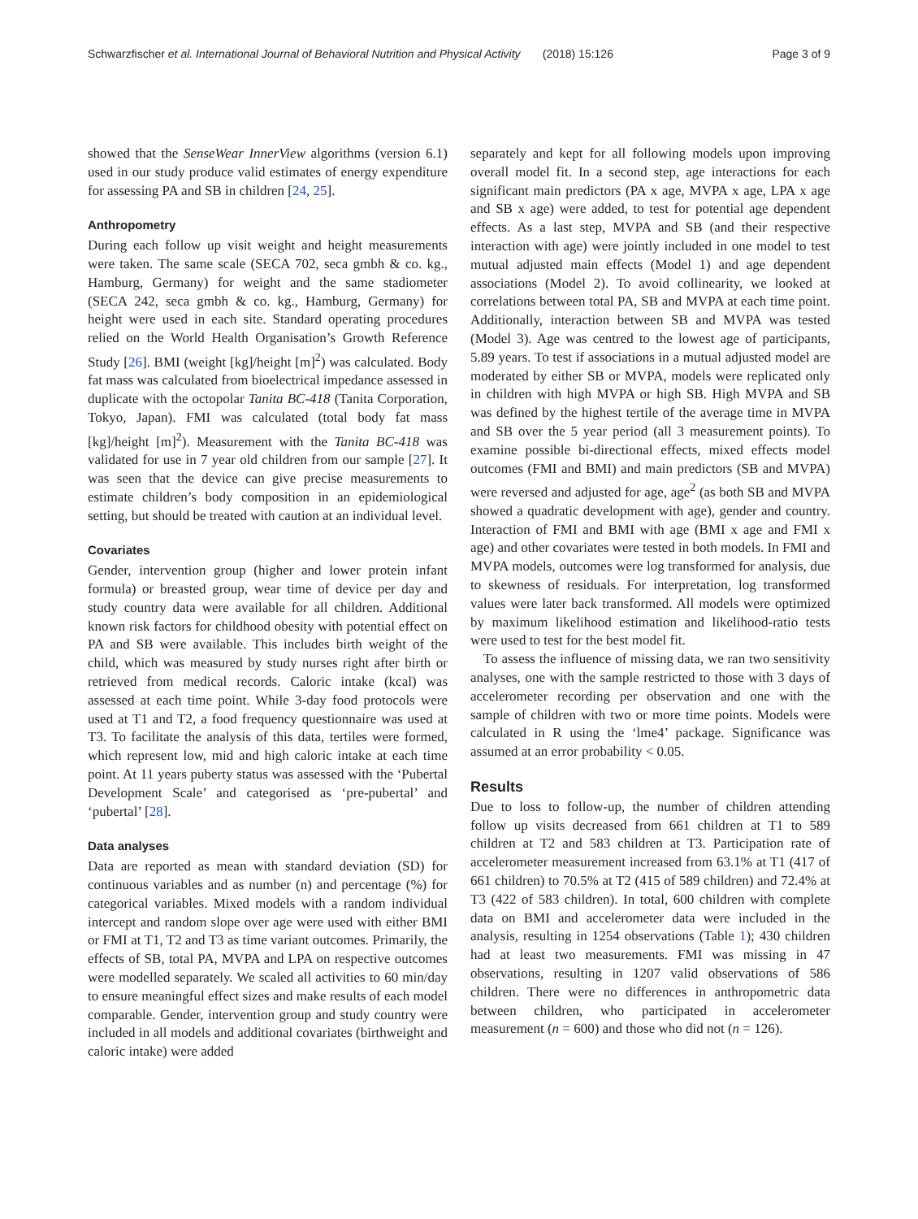Schwarzfischer et al. International Journal of Behavioral Nutrition and Physical Activity (2018) 15:126 Page 3 of 9
showed that the SenseWear InnerView algorithms (version 6.1) used in our study produce valid estimates of energy expenditure for assessing PA and SB in children [24, 25].
Anthropometry
During each follow up visit weight and height measurements were taken. The same scale (SECA 702, seca gmbh & co. kg., Hamburg, Germany) for weight and the same stadiometer (SECA 242, seca gmbh & co. kg., Hamburg, Germany) for height were used in each site. Standard operating procedures relied on the World Health Organisation’s Growth Reference Study [26]. BMI (weight [kg]/height [m]<sup>2</sup>) was calculated. Body fat mass was calculated from bioelectrical impedance assessed in duplicate with the octopolar Tanita BC-418 (Tanita Corporation, Tokyo, Japan). FMI was calculated (total body fat mass [kg]/height [m]<sup>2</sup>). Measurement with the Tanita BC-418 was validated for use in 7 year old children from our sample [27]. It was seen that the device can give precise measurements to estimate children’s body composition in an epidemiological setting, but should be treated with caution at an individual level.
Covariates
Gender, intervention group (higher and lower protein infant formula) or breasted group, wear time of device per day and study country data were available for all children. Additional known risk factors for childhood obesity with potential effect on PA and SB were available. This includes birth weight of the child, which was measured by study nurses right after birth or retrieved from medical records. Caloric intake (kcal) was assessed at each time point. While 3-day food protocols were used at T1 and T2, a food frequency questionnaire was used at T3. To facilitate the analysis of this data, tertiles were formed, which represent low, mid and high caloric intake at each time point. At 11 years puberty status was assessed with the ‘Pubertal Development Scale’ and categorised as ‘pre-pubertal’ and ‘pubertal’ [28].
Data analyses
Data are reported as mean with standard deviation (SD) for continuous variables and as number (n) and percentage (%) for categorical variables. Mixed models with a random individual intercept and random slope over age were used with either BMI or FMI at T1, T2 and T3 as time variant outcomes. Primarily, the effects of SB, total PA, MVPA and LPA on respective outcomes were modelled separately. We scaled all activities to 60 min/day to ensure meaningful effect sizes and make results of each model comparable. Gender, intervention group and study country were included in all models and additional covariates (birthweight and caloric intake) were added
separately and kept for all following models upon improving overall model fit. In a second step, age interactions for each significant main predictors (PA x age, MVPA x age, LPA x age and SB x age) were added, to test for potential age dependent effects. As a last step, MVPA and SB (and their respective interaction with age) were jointly included in one model to test mutual adjusted main effects (Model 1) and age dependent associations (Model 2). To avoid collinearity, we looked at correlations between total PA, SB and MVPA at each time point. Additionally, interaction between SB and MVPA was tested (Model 3). Age was centred to the lowest age of participants, 5.89 years. To test if associations in a mutual adjusted model are moderated by either SB or MVPA, models were replicated only in children with high MVPA or high SB. High MVPA and SB was defined by the highest tertile of the average time in MVPA and SB over the 5 year period (all 3 measurement points). To examine possible bi-directional effects, mixed effects model outcomes (FMI and BMI) and main predictors (SB and MVPA) were reversed and adjusted for age, age<sup>2</sup> (as both SB and MVPA showed a quadratic development with age), gender and country. Interaction of FMI and BMI with age (BMI x age and FMI x age) and other covariates were tested in both models. In FMI and MVPA models, outcomes were log transformed for analysis, due to skewness of residuals. For interpretation, log transformed values were later back transformed. All models were optimized by maximum likelihood estimation and likelihood-ratio tests were used to test for the best model fit.
To assess the influence of missing data, we ran two sensitivity analyses, one with the sample restricted to those with 3 days of accelerometer recording per observation and one with the sample of children with two or more time points. Models were calculated in R using the ‘lme4’ package. Significance was assumed at an error probability < 0.05.
Results
Due to loss to follow-up, the number of children attending follow up visits decreased from 661 children at T1 to 589 children at T2 and 583 children at T3. Participation rate of accelerometer measurement increased from 63.1% at T1 (417 of 661 children) to 70.5% at T2 (415 of 589 children) and 72.4% at T3 (422 of 583 children). In total, 600 children with complete data on BMI and accelerometer data were included in the analysis, resulting in 1254 observations (Table 1); 430 children had at least two measurements. FMI was missing in 47 observations, resulting in 1207 valid observations of 586 children. There were no differences in anthropometric data between children, who participated in accelerometer measurement (n = 600) and those who did not (n = 126).